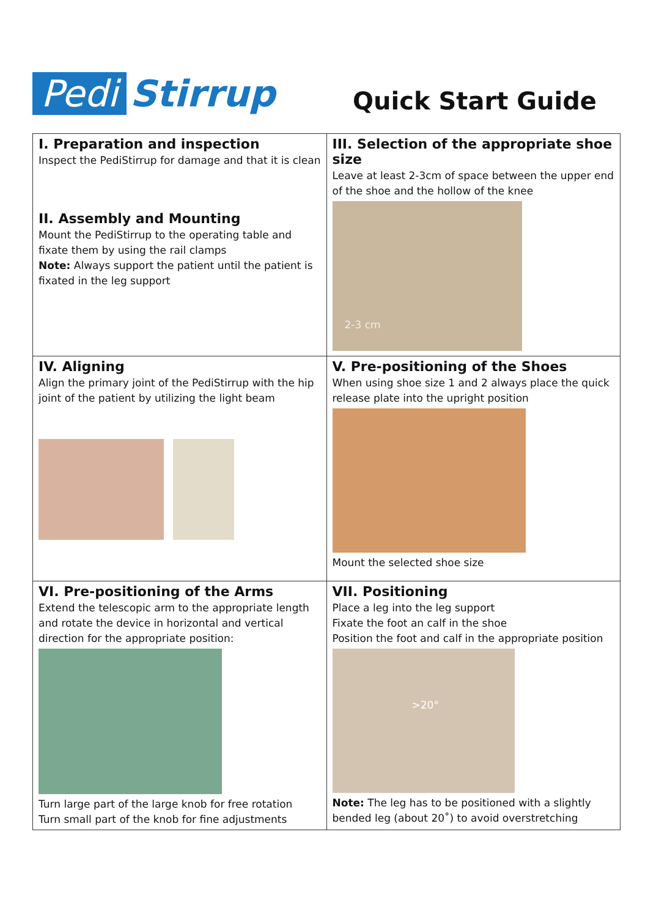Pedi Stirrup
Quick Start Guide
| I. Preparation and inspection Inspect the PediStirrup for damage and that it is clean II. Assembly and Mounting Mount the PediStirrup to the operating table and fixate them by using the rail clamps Note: Always support the patient until the patient is fixated in the leg support | III. Selection of the appropriate shoe size Leave at least 2-3cm of space between the upper end of the shoe and the hollow of the knee 2-3 cm |
| IV. Aligning Align the primary joint of the PediStirrup with the hip joint of the patient by utilizing the light beam | V. Pre-positioning of the Shoes When using shoe size 1 and 2 always place the quick release plate into the upright position Mount the selected shoe size |
| VI. Pre-positioning of the Arms Extend the telescopic arm to the appropriate length and rotate the device in horizontal and vertical direction for the appropriate position: Turn large part of the large knob for free rotation Turn small part of the knob for fine adjustments | VII. Positioning Place a leg into the leg support Fixate the foot an calf in the shoe Position the foot and calf in the appropriate position >20° Note: The leg has to be positioned with a slightly bended leg (about 20˚) to avoid overstretching |